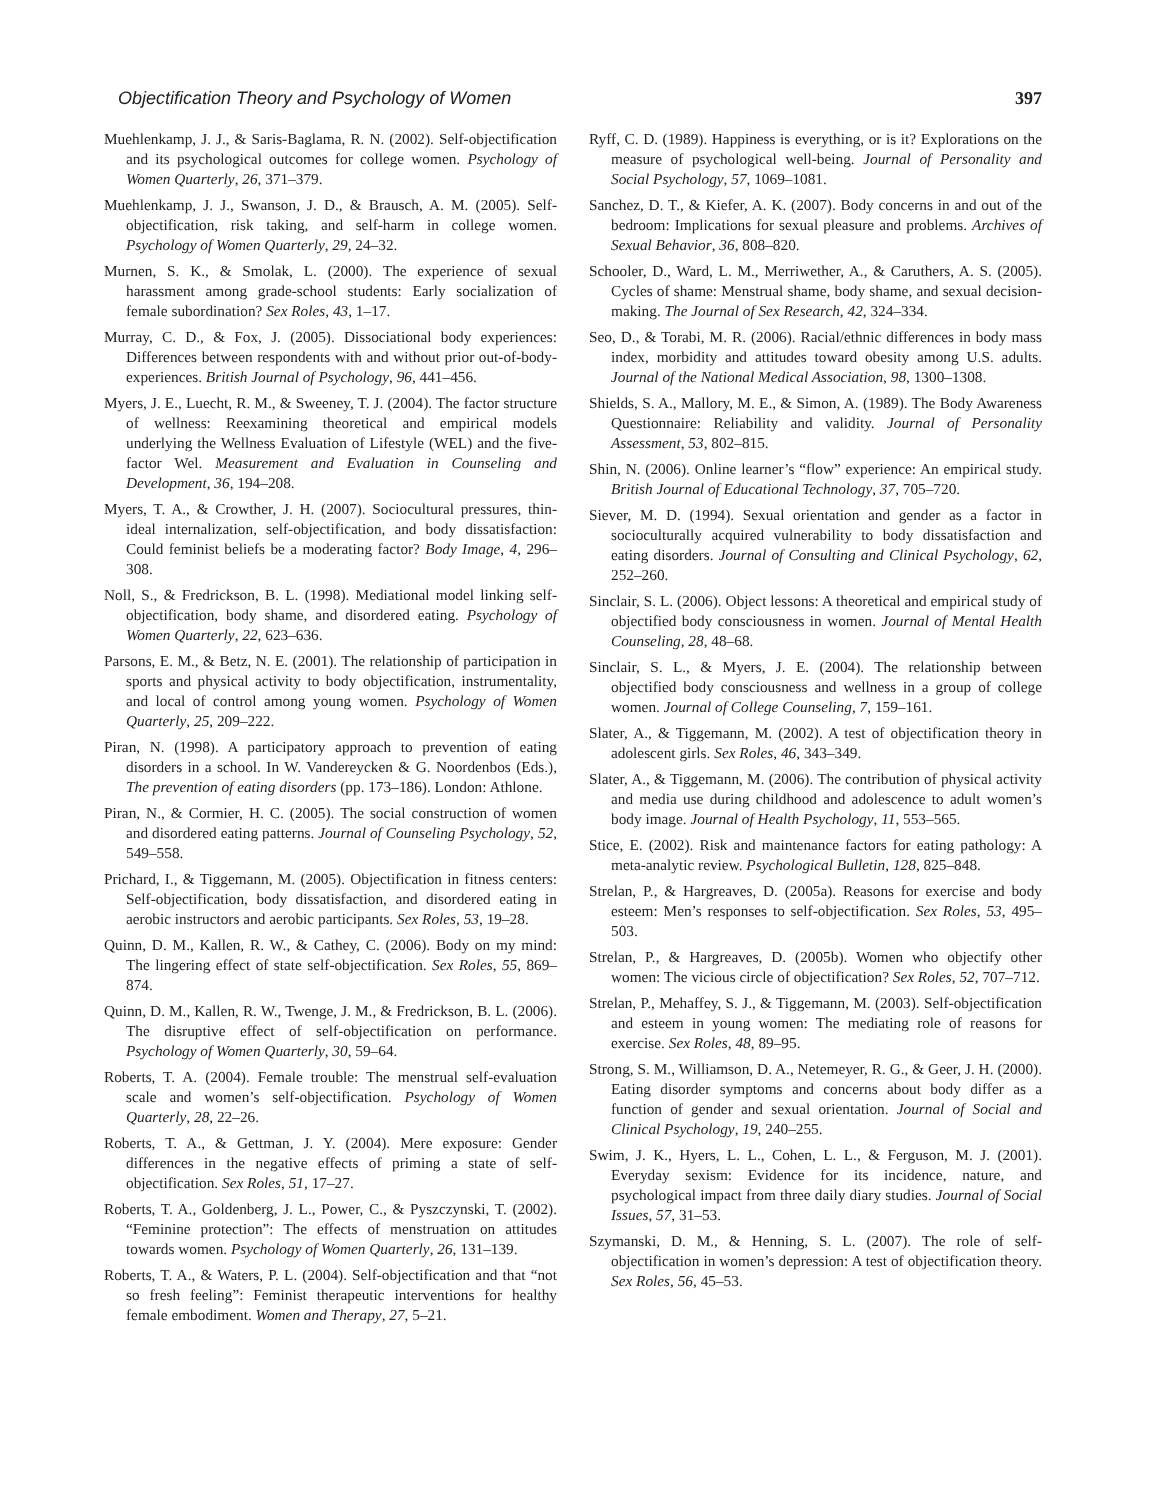Objectification Theory and Psychology of Women 397
Muehlenkamp, J. J., & Saris-Baglama, R. N. (2002). Self-objectification and its psychological outcomes for college women. Psychology of Women Quarterly, 26, 371–379.
Muehlenkamp, J. J., Swanson, J. D., & Brausch, A. M. (2005). Self-objectification, risk taking, and self-harm in college women. Psychology of Women Quarterly, 29, 24–32.
Murnen, S. K., & Smolak, L. (2000). The experience of sexual harassment among grade-school students: Early socialization of female subordination? Sex Roles, 43, 1–17.
Murray, C. D., & Fox, J. (2005). Dissociational body experiences: Differences between respondents with and without prior out-of-body-experiences. British Journal of Psychology, 96, 441–456.
Myers, J. E., Luecht, R. M., & Sweeney, T. J. (2004). The factor structure of wellness: Reexamining theoretical and empirical models underlying the Wellness Evaluation of Lifestyle (WEL) and the five-factor Wel. Measurement and Evaluation in Counseling and Development, 36, 194–208.
Myers, T. A., & Crowther, J. H. (2007). Sociocultural pressures, thin-ideal internalization, self-objectification, and body dissatisfaction: Could feminist beliefs be a moderating factor? Body Image, 4, 296–308.
Noll, S., & Fredrickson, B. L. (1998). Mediational model linking self-objectification, body shame, and disordered eating. Psychology of Women Quarterly, 22, 623–636.
Parsons, E. M., & Betz, N. E. (2001). The relationship of participation in sports and physical activity to body objectification, instrumentality, and local of control among young women. Psychology of Women Quarterly, 25, 209–222.
Piran, N. (1998). A participatory approach to prevention of eating disorders in a school. In W. Vandereycken & G. Noordenbos (Eds.), The prevention of eating disorders (pp. 173–186). London: Athlone.
Piran, N., & Cormier, H. C. (2005). The social construction of women and disordered eating patterns. Journal of Counseling Psychology, 52, 549–558.
Prichard, I., & Tiggemann, M. (2005). Objectification in fitness centers: Self-objectification, body dissatisfaction, and disordered eating in aerobic instructors and aerobic participants. Sex Roles, 53, 19–28.
Quinn, D. M., Kallen, R. W., & Cathey, C. (2006). Body on my mind: The lingering effect of state self-objectification. Sex Roles, 55, 869–874.
Quinn, D. M., Kallen, R. W., Twenge, J. M., & Fredrickson, B. L. (2006). The disruptive effect of self-objectification on performance. Psychology of Women Quarterly, 30, 59–64.
Roberts, T. A. (2004). Female trouble: The menstrual self-evaluation scale and women’s self-objectification. Psychology of Women Quarterly, 28, 22–26.
Roberts, T. A., & Gettman, J. Y. (2004). Mere exposure: Gender differences in the negative effects of priming a state of self-objectification. Sex Roles, 51, 17–27.
Roberts, T. A., Goldenberg, J. L., Power, C., & Pyszczynski, T. (2002). “Feminine protection”: The effects of menstruation on attitudes towards women. Psychology of Women Quarterly, 26, 131–139.
Roberts, T. A., & Waters, P. L. (2004). Self-objectification and that “not so fresh feeling”: Feminist therapeutic interventions for healthy female embodiment. Women and Therapy, 27, 5–21.
Ryff, C. D. (1989). Happiness is everything, or is it? Explorations on the measure of psychological well-being. Journal of Personality and Social Psychology, 57, 1069–1081.
Sanchez, D. T., & Kiefer, A. K. (2007). Body concerns in and out of the bedroom: Implications for sexual pleasure and problems. Archives of Sexual Behavior, 36, 808–820.
Schooler, D., Ward, L. M., Merriwether, A., & Caruthers, A. S. (2005). Cycles of shame: Menstrual shame, body shame, and sexual decision-making. The Journal of Sex Research, 42, 324–334.
Seo, D., & Torabi, M. R. (2006). Racial/ethnic differences in body mass index, morbidity and attitudes toward obesity among U.S. adults. Journal of the National Medical Association, 98, 1300–1308.
Shields, S. A., Mallory, M. E., & Simon, A. (1989). The Body Awareness Questionnaire: Reliability and validity. Journal of Personality Assessment, 53, 802–815.
Shin, N. (2006). Online learner’s “flow” experience: An empirical study. British Journal of Educational Technology, 37, 705–720.
Siever, M. D. (1994). Sexual orientation and gender as a factor in socioculturally acquired vulnerability to body dissatisfaction and eating disorders. Journal of Consulting and Clinical Psychology, 62, 252–260.
Sinclair, S. L. (2006). Object lessons: A theoretical and empirical study of objectified body consciousness in women. Journal of Mental Health Counseling, 28, 48–68.
Sinclair, S. L., & Myers, J. E. (2004). The relationship between objectified body consciousness and wellness in a group of college women. Journal of College Counseling, 7, 159–161.
Slater, A., & Tiggemann, M. (2002). A test of objectification theory in adolescent girls. Sex Roles, 46, 343–349.
Slater, A., & Tiggemann, M. (2006). The contribution of physical activity and media use during childhood and adolescence to adult women’s body image. Journal of Health Psychology, 11, 553–565.
Stice, E. (2002). Risk and maintenance factors for eating pathology: A meta-analytic review. Psychological Bulletin, 128, 825–848.
Strelan, P., & Hargreaves, D. (2005a). Reasons for exercise and body esteem: Men’s responses to self-objectification. Sex Roles, 53, 495–503.
Strelan, P., & Hargreaves, D. (2005b). Women who objectify other women: The vicious circle of objectification? Sex Roles, 52, 707–712.
Strelan, P., Mehaffey, S. J., & Tiggemann, M. (2003). Self-objectification and esteem in young women: The mediating role of reasons for exercise. Sex Roles, 48, 89–95.
Strong, S. M., Williamson, D. A., Netemeyer, R. G., & Geer, J. H. (2000). Eating disorder symptoms and concerns about body differ as a function of gender and sexual orientation. Journal of Social and Clinical Psychology, 19, 240–255.
Swim, J. K., Hyers, L. L., Cohen, L. L., & Ferguson, M. J. (2001). Everyday sexism: Evidence for its incidence, nature, and psychological impact from three daily diary studies. Journal of Social Issues, 57, 31–53.
Szymanski, D. M., & Henning, S. L. (2007). The role of self-objectification in women’s depression: A test of objectification theory. Sex Roles, 56, 45–53.